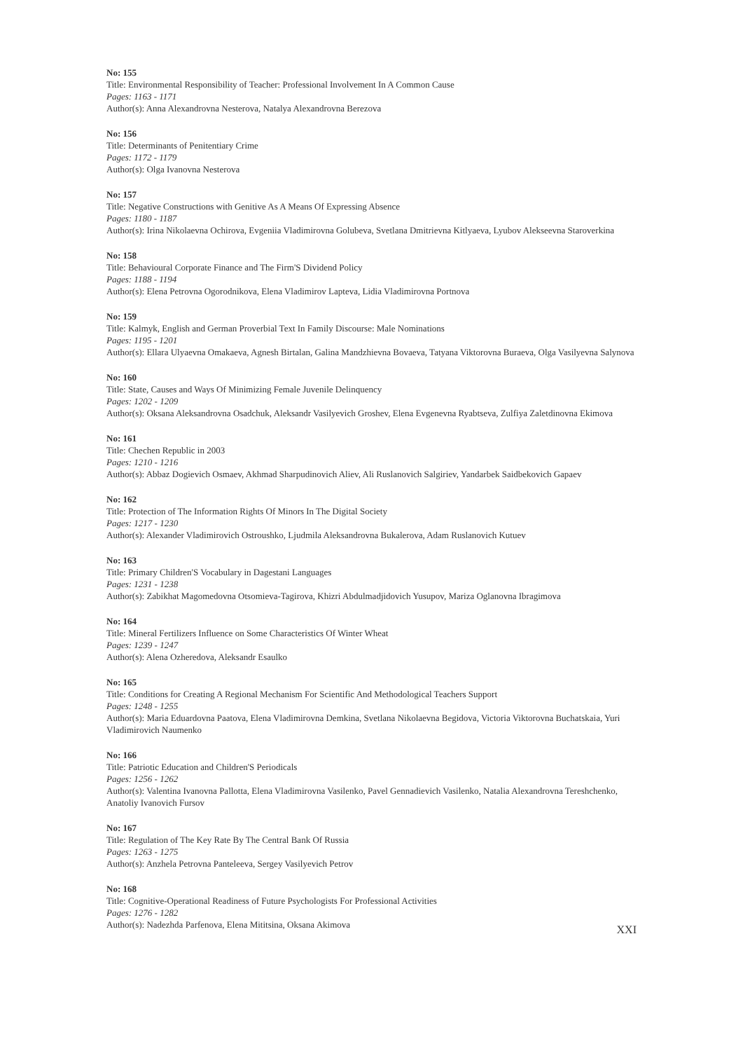No: 155
Title: Environmental Responsibility of Teacher: Professional Involvement In A Common Cause
Pages: 1163 - 1171
Author(s): Anna Alexandrovna Nesterova, Natalya Alexandrovna Berezova
No: 156
Title: Determinants of Penitentiary Crime
Pages: 1172 - 1179
Author(s): Olga Ivanovna Nesterova
No: 157
Title: Negative Constructions with Genitive As A Means Of Expressing Absence
Pages: 1180 - 1187
Author(s): Irina Nikolaevna Ochirova, Evgeniia Vladimirovna Golubeva, Svetlana Dmitrievna Kitlyaeva, Lyubov Alekseevna Staroverkina
No: 158
Title: Behavioural Corporate Finance and The Firm'S Dividend Policy
Pages: 1188 - 1194
Author(s): Elena Petrovna Ogorodnikova, Elena Vladimirov Lapteva, Lidia Vladimirovna Portnova
No: 159
Title: Kalmyk, English and German Proverbial Text In Family Discourse: Male Nominations
Pages: 1195 - 1201
Author(s): Ellara Ulyaevna Omakaeva, Agnesh Birtalan, Galina Mandzhievna Bovaeva, Tatyana Viktorovna Buraeva, Olga Vasilyevna Salynova
No: 160
Title: State, Causes and Ways Of Minimizing Female Juvenile Delinquency
Pages: 1202 - 1209
Author(s): Oksana Aleksandrovna Osadchuk, Aleksandr Vasilyevich Groshev, Elena Evgenevna Ryabtseva, Zulfiya Zaletdinovna Ekimova
No: 161
Title: Chechen Republic in 2003
Pages: 1210 - 1216
Author(s): Abbaz Dogievich Osmaev, Akhmad Sharpudinovich Aliev, Ali Ruslanovich Salgiriev, Yandarbek Saidbekovich Gapaev
No: 162
Title: Protection of The Information Rights Of Minors In The Digital Society
Pages: 1217 - 1230
Author(s): Alexander Vladimirovich Ostroushko, Ljudmila Aleksandrovna Bukalerova, Adam Ruslanovich Kutuev
No: 163
Title: Primary Children'S Vocabulary in Dagestani Languages
Pages: 1231 - 1238
Author(s): Zabikhat Magomedovna Otsomieva-Tagirova, Khizri Abdulmadjidovich Yusupov, Mariza Oglanovna Ibragimova
No: 164
Title: Mineral Fertilizers Influence on Some Characteristics Of Winter Wheat
Pages: 1239 - 1247
Author(s): Alena Ozheredova, Aleksandr Esaulko
No: 165
Title: Conditions for Creating A Regional Mechanism For Scientific And Methodological Teachers Support
Pages: 1248 - 1255
Author(s): Maria Eduardovna Paatova, Elena Vladimirovna Demkina, Svetlana Nikolaevna Begidova, Victoria Viktorovna Buchatskaia, Yuri Vladimirovich Naumenko
No: 166
Title: Patriotic Education and Children'S Periodicals
Pages: 1256 - 1262
Author(s): Valentina Ivanovna Pallotta, Elena Vladimirovna Vasilenko, Pavel Gennadievich Vasilenko, Natalia Alexandrovna Tereshchenko, Anatoliy Ivanovich Fursov
No: 167
Title: Regulation of The Key Rate By The Central Bank Of Russia
Pages: 1263 - 1275
Author(s): Anzhela Petrovna Panteleeva, Sergey Vasilyevich Petrov
No: 168
Title: Cognitive-Operational Readiness of Future Psychologists For Professional Activities
Pages: 1276 - 1282
Author(s): Nadezhda Parfenova, Elena Mititsina, Oksana Akimova
XXI